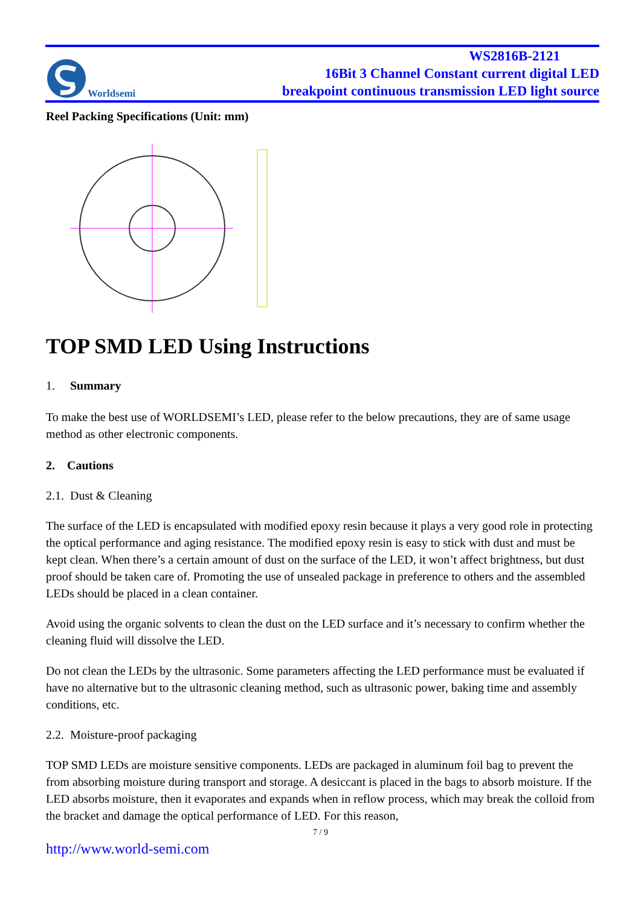Worldsemi
WS2816B-2121
16Bit 3 Channel Constant current digital LED
breakpoint continuous transmission LED light source
Reel Packing Specifications (Unit: mm)
TOP SMD LED Using Instructions
1. Summary
To make the best use of WORLDSEMI’s LED, please refer to the below precautions, they are of same usage method as other electronic components.
2. Cautions
2.1. Dust & Cleaning
The surface of the LED is encapsulated with modified epoxy resin because it plays a very good role in protecting the optical performance and aging resistance. The modified epoxy resin is easy to stick with dust and must be kept clean. When there’s a certain amount of dust on the surface of the LED, it won’t affect brightness, but dust proof should be taken care of. Promoting the use of unsealed package in preference to others and the assembled LEDs should be placed in a clean container.
Avoid using the organic solvents to clean the dust on the LED surface and it’s necessary to confirm whether the cleaning fluid will dissolve the LED.
Do not clean the LEDs by the ultrasonic. Some parameters affecting the LED performance must be evaluated if have no alternative but to the ultrasonic cleaning method, such as ultrasonic power, baking time and assembly conditions, etc.
2.2. Moisture-proof packaging
TOP SMD LEDs are moisture sensitive components. LEDs are packaged in aluminum foil bag to prevent the from absorbing moisture during transport and storage. A desiccant is placed in the bags to absorb moisture. If the LED absorbs moisture, then it evaporates and expands when in reflow process, which may break the colloid from the bracket and damage the optical performance of LED. For this reason,
7 / 9
http://www.world-semi.com